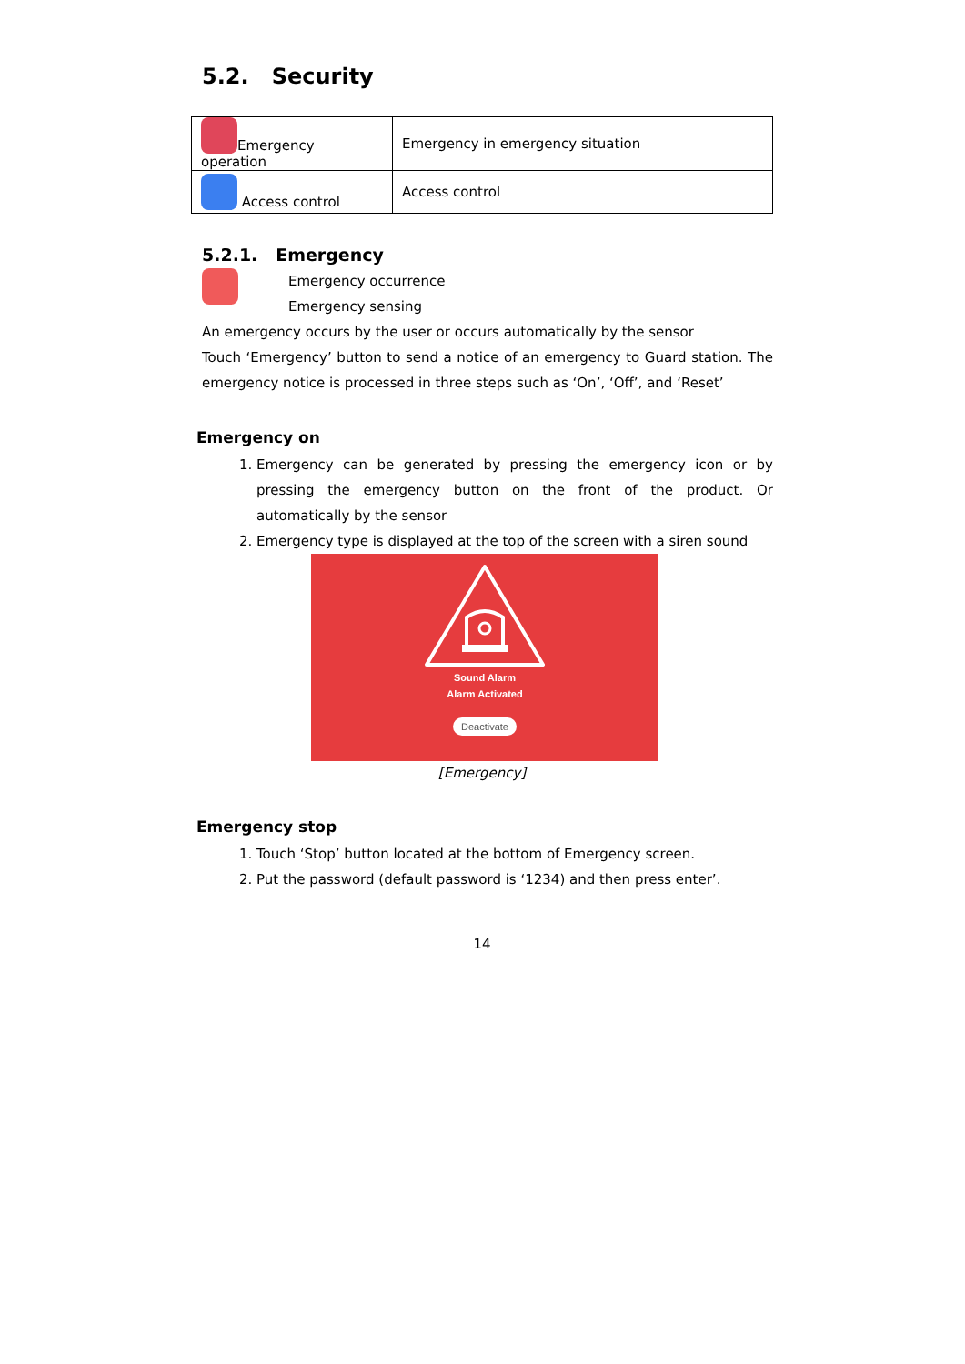5.2. Security
| Emergency operation | Emergency in emergency situation |
| Access control | Access control |
5.2.1. Emergency
Emergency occurrence
Emergency sensing
An emergency occurs by the user or occurs automatically by the sensor
Touch ‘Emergency’ button to send a notice of an emergency to Guard station. The emergency notice is processed in three steps such as ‘On’, ‘Off’, and ‘Reset’
Emergency on
1. Emergency can be generated by pressing the emergency icon or by pressing the emergency button on the front of the product. Or automatically by the sensor
2. Emergency type is displayed at the top of the screen with a siren sound
Sound Alarm
Alarm Activated
Deactivate
[Emergency]
Emergency stop
1. Touch ‘Stop’ button located at the bottom of Emergency screen.
2. Put the password (default password is ‘1234) and then press enter’.
14